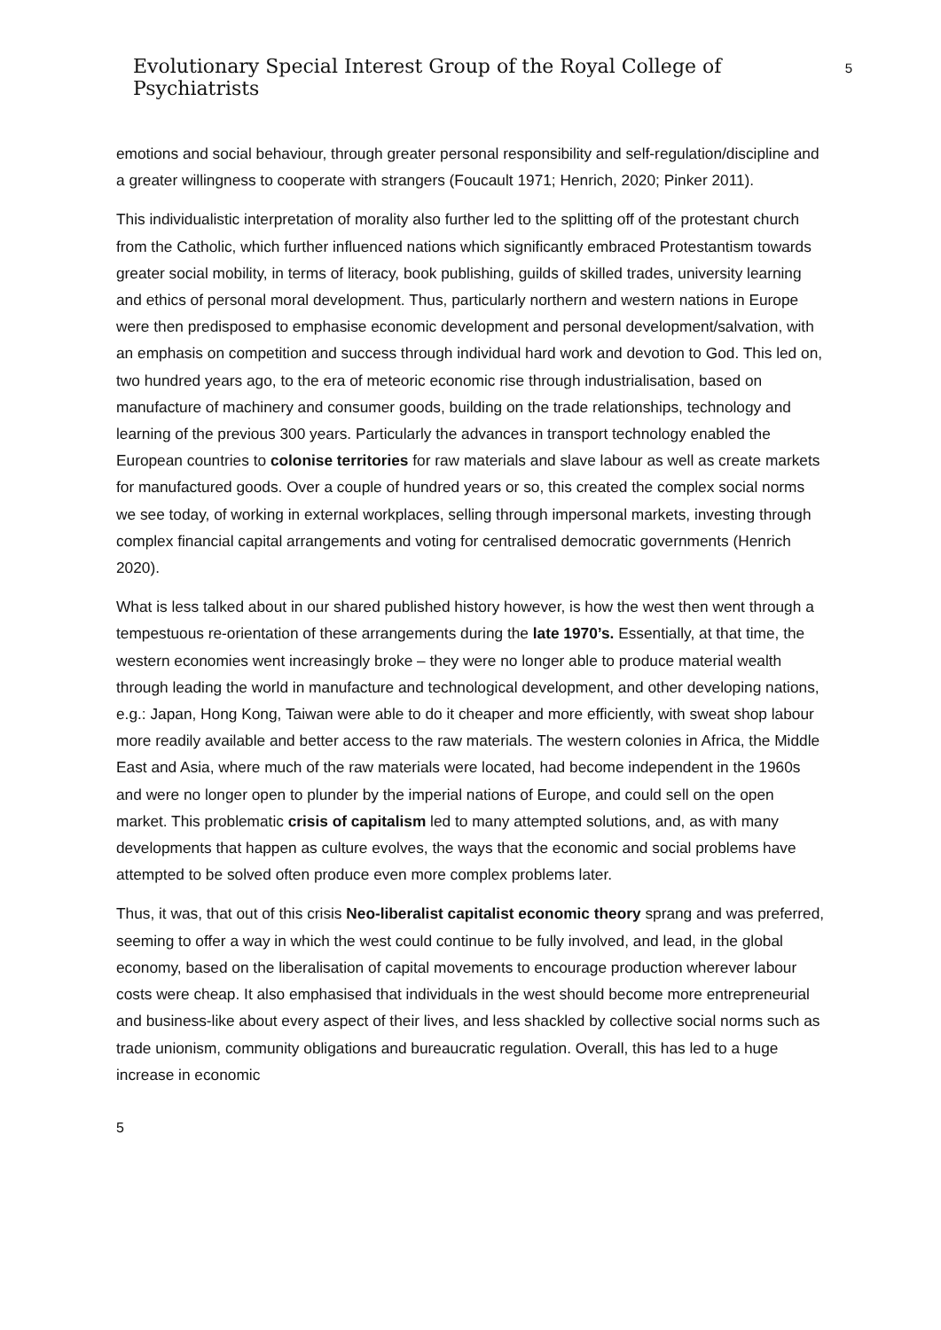Evolutionary Special Interest Group of the Royal College of Psychiatrists
5
emotions and social behaviour, through greater personal responsibility and self-regulation/discipline and a greater willingness to cooperate with strangers (Foucault 1971; Henrich, 2020; Pinker 2011).
This individualistic interpretation of morality also further led to the splitting off of the protestant church from the Catholic, which further influenced nations which significantly embraced Protestantism towards greater social mobility, in terms of literacy, book publishing, guilds of skilled trades, university learning and ethics of personal moral development. Thus, particularly northern and western nations in Europe were then predisposed to emphasise economic development and personal development/salvation, with an emphasis on competition and success through individual hard work and devotion to God. This led on, two hundred years ago, to the era of meteoric economic rise through industrialisation, based on manufacture of machinery and consumer goods, building on the trade relationships, technology and learning of the previous 300 years. Particularly the advances in transport technology enabled the European countries to colonise territories for raw materials and slave labour as well as create markets for manufactured goods. Over a couple of hundred years or so, this created the complex social norms we see today, of working in external workplaces, selling through impersonal markets, investing through complex financial capital arrangements and voting for centralised democratic governments (Henrich 2020).
What is less talked about in our shared published history however, is how the west then went through a tempestuous re-orientation of these arrangements during the late 1970’s. Essentially, at that time, the western economies went increasingly broke – they were no longer able to produce material wealth through leading the world in manufacture and technological development, and other developing nations, e.g.: Japan, Hong Kong, Taiwan were able to do it cheaper and more efficiently, with sweat shop labour more readily available and better access to the raw materials. The western colonies in Africa, the Middle East and Asia, where much of the raw materials were located, had become independent in the 1960s and were no longer open to plunder by the imperial nations of Europe, and could sell on the open market. This problematic crisis of capitalism led to many attempted solutions, and, as with many developments that happen as culture evolves, the ways that the economic and social problems have attempted to be solved often produce even more complex problems later.
Thus, it was, that out of this crisis Neo-liberalist capitalist economic theory sprang and was preferred, seeming to offer a way in which the west could continue to be fully involved, and lead, in the global economy, based on the liberalisation of capital movements to encourage production wherever labour costs were cheap. It also emphasised that individuals in the west should become more entrepreneurial and business-like about every aspect of their lives, and less shackled by collective social norms such as trade unionism, community obligations and bureaucratic regulation. Overall, this has led to a huge increase in economic
5